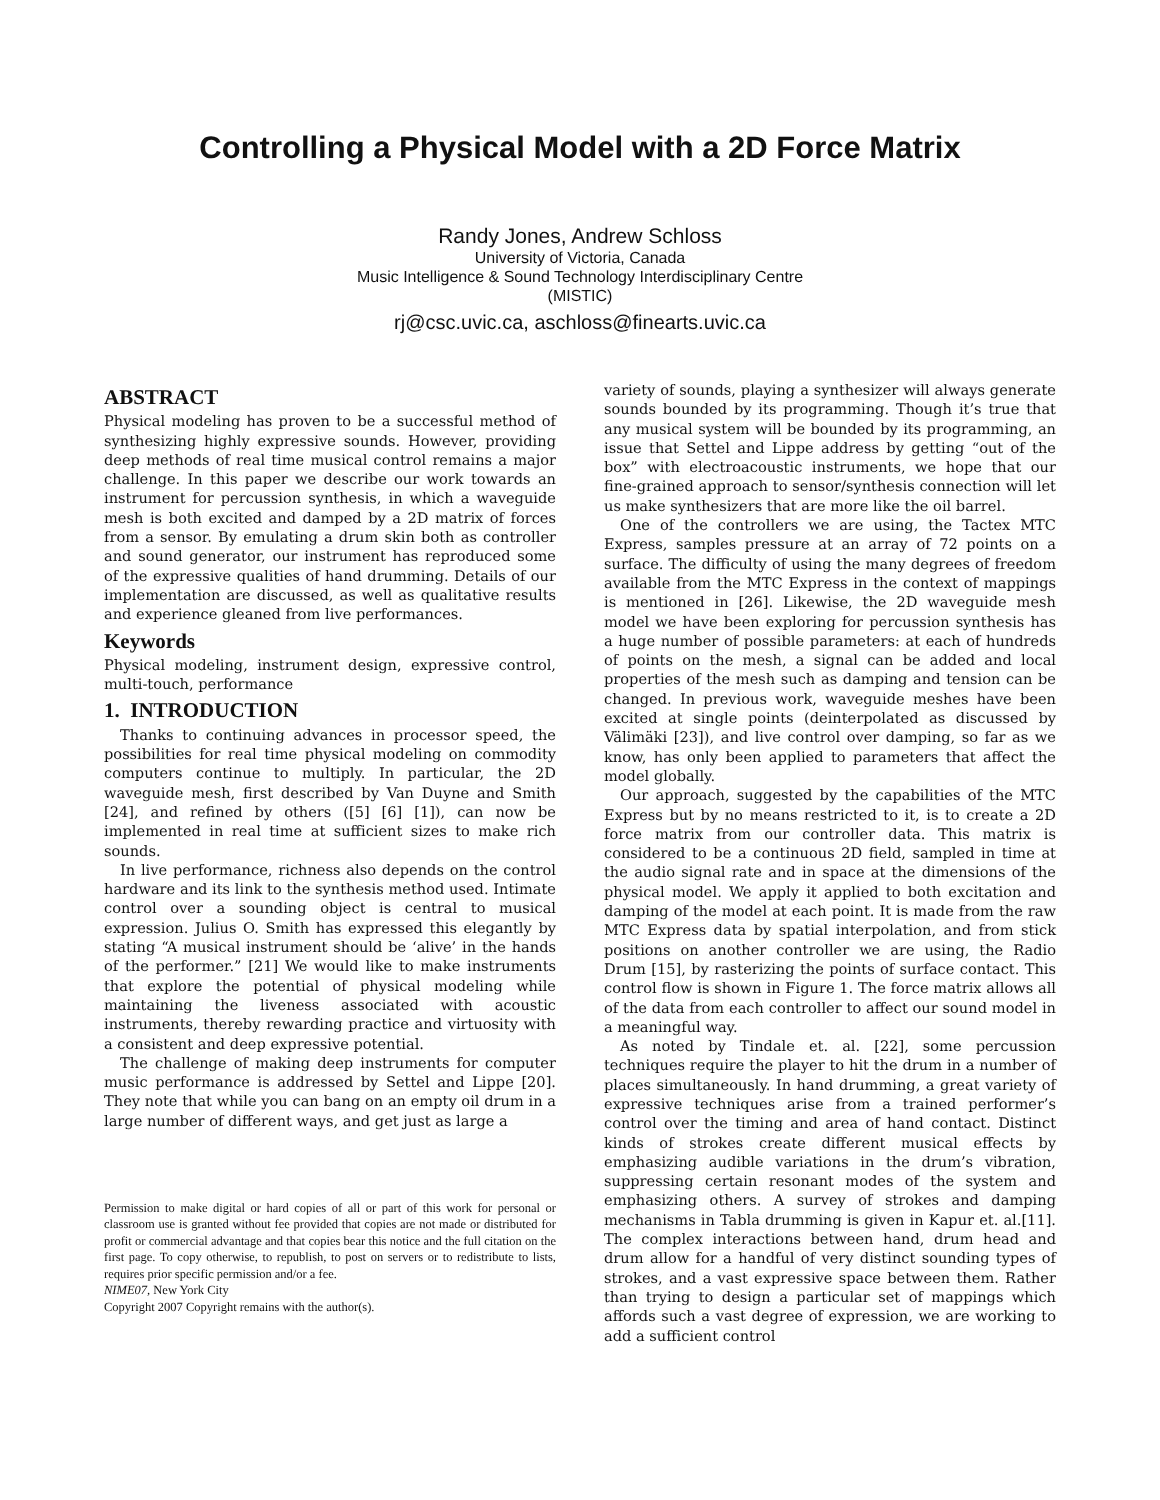Controlling a Physical Model with a 2D Force Matrix
Randy Jones, Andrew Schloss
University of Victoria, Canada
Music Intelligence & Sound Technology Interdisciplinary Centre
(MISTIC)
rj@csc.uvic.ca, aschloss@finearts.uvic.ca
ABSTRACT
Physical modeling has proven to be a successful method of synthesizing highly expressive sounds. However, providing deep methods of real time musical control remains a major challenge. In this paper we describe our work towards an instrument for percussion synthesis, in which a waveguide mesh is both excited and damped by a 2D matrix of forces from a sensor. By emulating a drum skin both as controller and sound generator, our instrument has reproduced some of the expressive qualities of hand drumming. Details of our implementation are discussed, as well as qualitative results and experience gleaned from live performances.
Keywords
Physical modeling, instrument design, expressive control, multi-touch, performance
1. INTRODUCTION
Thanks to continuing advances in processor speed, the possibilities for real time physical modeling on commodity computers continue to multiply. In particular, the 2D waveguide mesh, first described by Van Duyne and Smith [24], and refined by others ([5] [6] [1]), can now be implemented in real time at sufficient sizes to make rich sounds.
In live performance, richness also depends on the control hardware and its link to the synthesis method used. Intimate control over a sounding object is central to musical expression. Julius O. Smith has expressed this elegantly by stating “A musical instrument should be ‘alive’ in the hands of the performer.” [21] We would like to make instruments that explore the potential of physical modeling while maintaining the liveness associated with acoustic instruments, thereby rewarding practice and virtuosity with a consistent and deep expressive potential.
The challenge of making deep instruments for computer music performance is addressed by Settel and Lippe [20]. They note that while you can bang on an empty oil drum in a large number of different ways, and get just as large a
Permission to make digital or hard copies of all or part of this work for personal or classroom use is granted without fee provided that copies are not made or distributed for profit or commercial advantage and that copies bear this notice and the full citation on the first page. To copy otherwise, to republish, to post on servers or to redistribute to lists, requires prior specific permission and/or a fee.
NIME07, New York City
Copyright 2007 Copyright remains with the author(s).
variety of sounds, playing a synthesizer will always generate sounds bounded by its programming. Though it’s true that any musical system will be bounded by its programming, an issue that Settel and Lippe address by getting “out of the box” with electroacoustic instruments, we hope that our fine-grained approach to sensor/synthesis connection will let us make synthesizers that are more like the oil barrel.
One of the controllers we are using, the Tactex MTC Express, samples pressure at an array of 72 points on a surface. The difficulty of using the many degrees of freedom available from the MTC Express in the context of mappings is mentioned in [26]. Likewise, the 2D waveguide mesh model we have been exploring for percussion synthesis has a huge number of possible parameters: at each of hundreds of points on the mesh, a signal can be added and local properties of the mesh such as damping and tension can be changed. In previous work, waveguide meshes have been excited at single points (deinterpolated as discussed by Välimäki [23]), and live control over damping, so far as we know, has only been applied to parameters that affect the model globally.
Our approach, suggested by the capabilities of the MTC Express but by no means restricted to it, is to create a 2D force matrix from our controller data. This matrix is considered to be a continuous 2D field, sampled in time at the audio signal rate and in space at the dimensions of the physical model. We apply it applied to both excitation and damping of the model at each point. It is made from the raw MTC Express data by spatial interpolation, and from stick positions on another controller we are using, the Radio Drum [15], by rasterizing the points of surface contact. This control flow is shown in Figure 1. The force matrix allows all of the data from each controller to affect our sound model in a meaningful way.
As noted by Tindale et. al. [22], some percussion techniques require the player to hit the drum in a number of places simultaneously. In hand drumming, a great variety of expressive techniques arise from a trained performer’s control over the timing and area of hand contact. Distinct kinds of strokes create different musical effects by emphasizing audible variations in the drum’s vibration, suppressing certain resonant modes of the system and emphasizing others. A survey of strokes and damping mechanisms in Tabla drumming is given in Kapur et. al.[11]. The complex interactions between hand, drum head and drum allow for a handful of very distinct sounding types of strokes, and a vast expressive space between them. Rather than trying to design a particular set of mappings which affords such a vast degree of expression, we are working to add a sufficient control